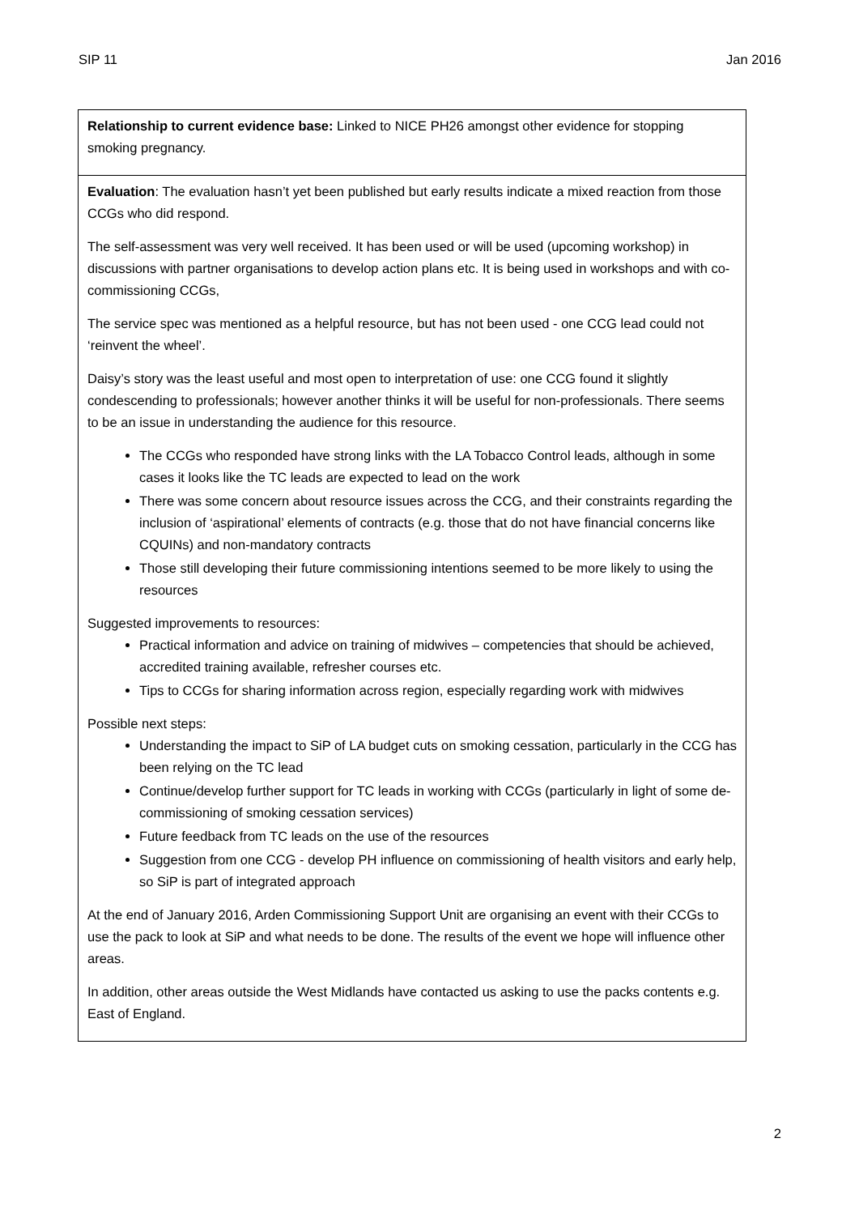SIP 11 Jan 2016
| Relationship to current evidence base: Linked to NICE PH26 amongst other evidence for stopping smoking pregnancy. |
| Evaluation : The evaluation hasn’t yet been published but early results indicate a mixed reaction from those CCGs who did respond. The self-assessment was very well received. It has been used or will be used (upcoming workshop) in discussions with partner organisations to develop action plans etc. It is being used in workshops and with co-commissioning CCGs, The service spec was mentioned as a helpful resource, but has not been used - one CCG lead could not ‘reinvent the wheel’. Daisy’s story was the least useful and most open to interpretation of use: one CCG found it slightly condescending to professionals; however another thinks it will be useful for non-professionals. There seems to be an issue in understanding the audience for this resource. The CCGs who responded have strong links with the LA Tobacco Control leads, although in some cases it looks like the TC leads are expected to lead on the work There was some concern about resource issues across the CCG, and their constraints regarding the inclusion of ‘aspirational’ elements of contracts (e.g. those that do not have financial concerns like CQUINs) and non-mandatory contracts Those still developing their future commissioning intentions seemed to be more likely to using the resources Suggested improvements to resources: Practical information and advice on training of midwives – competencies that should be achieved, accredited training available, refresher courses etc. Tips to CCGs for sharing information across region, especially regarding work with midwives Possible next steps: Understanding the impact to SiP of LA budget cuts on smoking cessation, particularly in the CCG has been relying on the TC lead Continue/develop further support for TC leads in working with CCGs (particularly in light of some de-commissioning of smoking cessation services) Future feedback from TC leads on the use of the resources Suggestion from one CCG - develop PH influence on commissioning of health visitors and early help, so SiP is part of integrated approach At the end of January 2016, Arden Commissioning Support Unit are organising an event with their CCGs to use the pack to look at SiP and what needs to be done. The results of the event we hope will influence other areas. In addition, other areas outside the West Midlands have contacted us asking to use the packs contents e.g. East of England. |
2